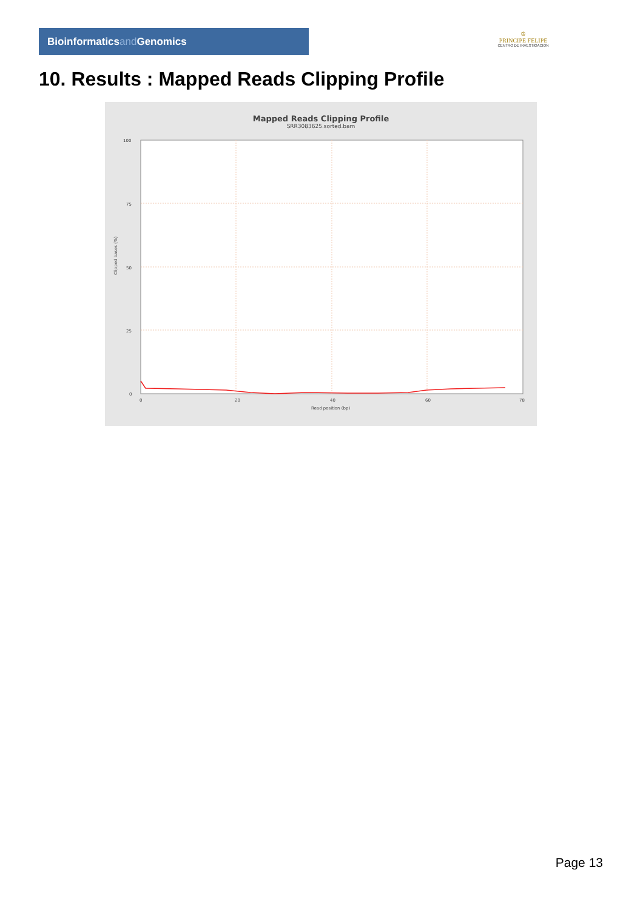Bioinformaticsand Genomics
♔
PRINCIPE FELIPE
CENTRO DE INVESTIGACION
10. Results : Mapped Reads Clipping Profile
Mapped Reads Clipping Profile
SRR3083625.sorted.bam
100
75
50
25
0
0
20
40
60
78
Read position (bp)
Clipped bases (%)
Page 13